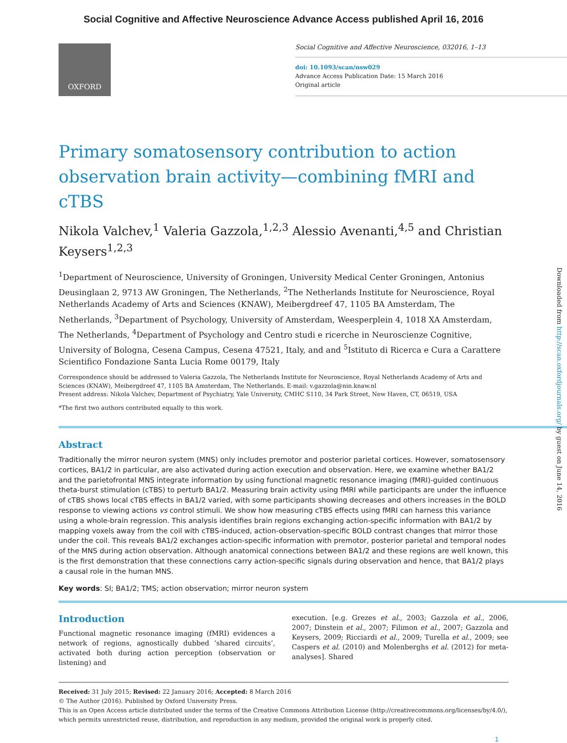Social Cognitive and Affective Neuroscience Advance Access published April 16, 2016
OXFORD
Social Cognitive and Affective Neuroscience, 032016, 1–13
doi: 10.1093/scan/nsw029
Advance Access Publication Date: 15 March 2016
Original article
Primary somatosensory contribution to action observation brain activity—combining fMRI and cTBS
Nikola Valchev,<sup>1</sup> Valeria Gazzola,<sup>1,2,3</sup> Alessio Avenanti,<sup>4,5</sup> and Christian Keysers<sup>1,2,3</sup>
<sup>1</sup> Department of Neuroscience, University of Groningen, University Medical Center Groningen, Antonius Deusinglaan 2, 9713 AW Groningen, The Netherlands, <sup>2</sup>The Netherlands Institute for Neuroscience, Royal Netherlands Academy of Arts and Sciences (KNAW), Meibergdreef 47, 1105 BA Amsterdam, The Netherlands, <sup>3</sup>Department of Psychology, University of Amsterdam, Weesperplein 4, 1018 XA Amsterdam, The Netherlands, <sup>4</sup>Department of Psychology and Centro studi e ricerche in Neuroscienze Cognitive, University of Bologna, Cesena Campus, Cesena 47521, Italy, and and <sup>5</sup>Istituto di Ricerca e Cura a Carattere Scientifico Fondazione Santa Lucia Rome 00179, Italy
Correspondence should be addressed to Valeria Gazzola, The Netherlands Institute for Neuroscience, Royal Netherlands Academy of Arts and Sciences (KNAW), Meibergdreef 47, 1105 BA Amsterdam, The Netherlands. E-mail: v.gazzola@nin.knaw.nl
Present address: Nikola Valchev, Department of Psychiatry, Yale University, CMHC S110, 34 Park Street, New Haven, CT, 06519, USA
*The first two authors contributed equally to this work.
Abstract
Traditionally the mirror neuron system (MNS) only includes premotor and posterior parietal cortices. However, somatosensory cortices, BA1/2 in particular, are also activated during action execution and observation. Here, we examine whether BA1/2 and the parietofrontal MNS integrate information by using functional magnetic resonance imaging (fMRI)-guided continuous theta-burst stimulation (cTBS) to perturb BA1/2. Measuring brain activity using fMRI while participants are under the influence of cTBS shows local cTBS effects in BA1/2 varied, with some participants showing decreases and others increases in the BOLD response to viewing actions vs control stimuli. We show how measuring cTBS effects using fMRI can harness this variance using a whole-brain regression. This analysis identifies brain regions exchanging action-specific information with BA1/2 by mapping voxels away from the coil with cTBS-induced, action-observation-specific BOLD contrast changes that mirror those under the coil. This reveals BA1/2 exchanges action-specific information with premotor, posterior parietal and temporal nodes of the MNS during action observation. Although anatomical connections between BA1/2 and these regions are well known, this is the first demonstration that these connections carry action-specific signals during observation and hence, that BA1/2 plays a causal role in the human MNS.
Key words: SI; BA1/2; TMS; action observation; mirror neuron system
Introduction
Functional magnetic resonance imaging (fMRI) evidences a network of regions, agnostically dubbed ‘shared circuits’, activated both during action perception (observation or listening) and
execution. [e.g. Grezes et al., 2003; Gazzola et al., 2006, 2007; Dinstein et al., 2007; Filimon et al., 2007; Gazzola and Keysers, 2009; Ricciardi et al., 2009; Turella et al., 2009; see Caspers et al. (2010) and Molenberghs et al. (2012) for meta-analyses]. Shared
Received: 31 July 2015; Revised: 22 January 2016; Accepted: 8 March 2016
© The Author (2016). Published by Oxford University Press.
This is an Open Access article distributed under the terms of the Creative Commons Attribution License (http://creativecommons.org/licenses/by/4.0/), which permits unrestricted reuse, distribution, and reproduction in any medium, provided the original work is properly cited.
1
Downloaded from http://scan.oxfordjournals.org/ by guest on June 14, 2016